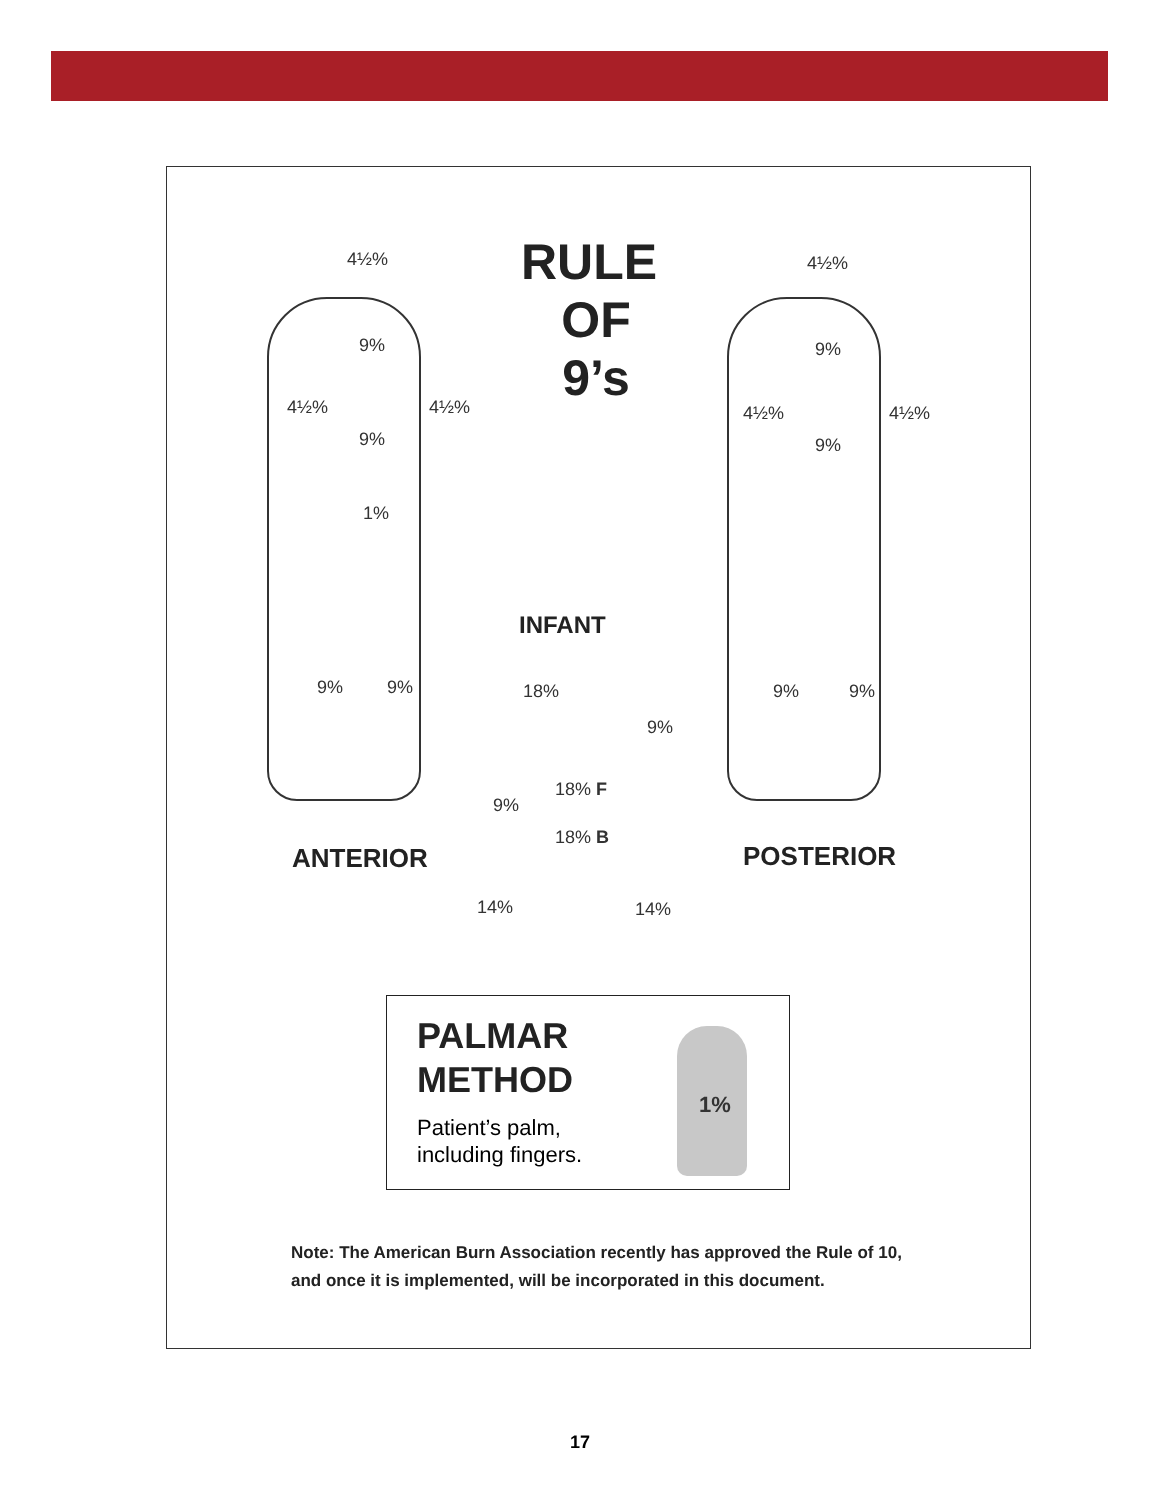RULE
OF
9’s
4½%
9%
4½% 4½%
9%
1%
9% 9%
4½%
9%
4½% 4½%
9%
9% 9%
INFANT
18%
9%
18% F
9%
18% B
14% 14%
ANTERIOR POSTERIOR
PALMAR
METHOD
Patient’s palm,
including fingers.
1%
Note: The American Burn Association recently has approved the Rule of 10, and once it is implemented, will be incorporated in this document.
17